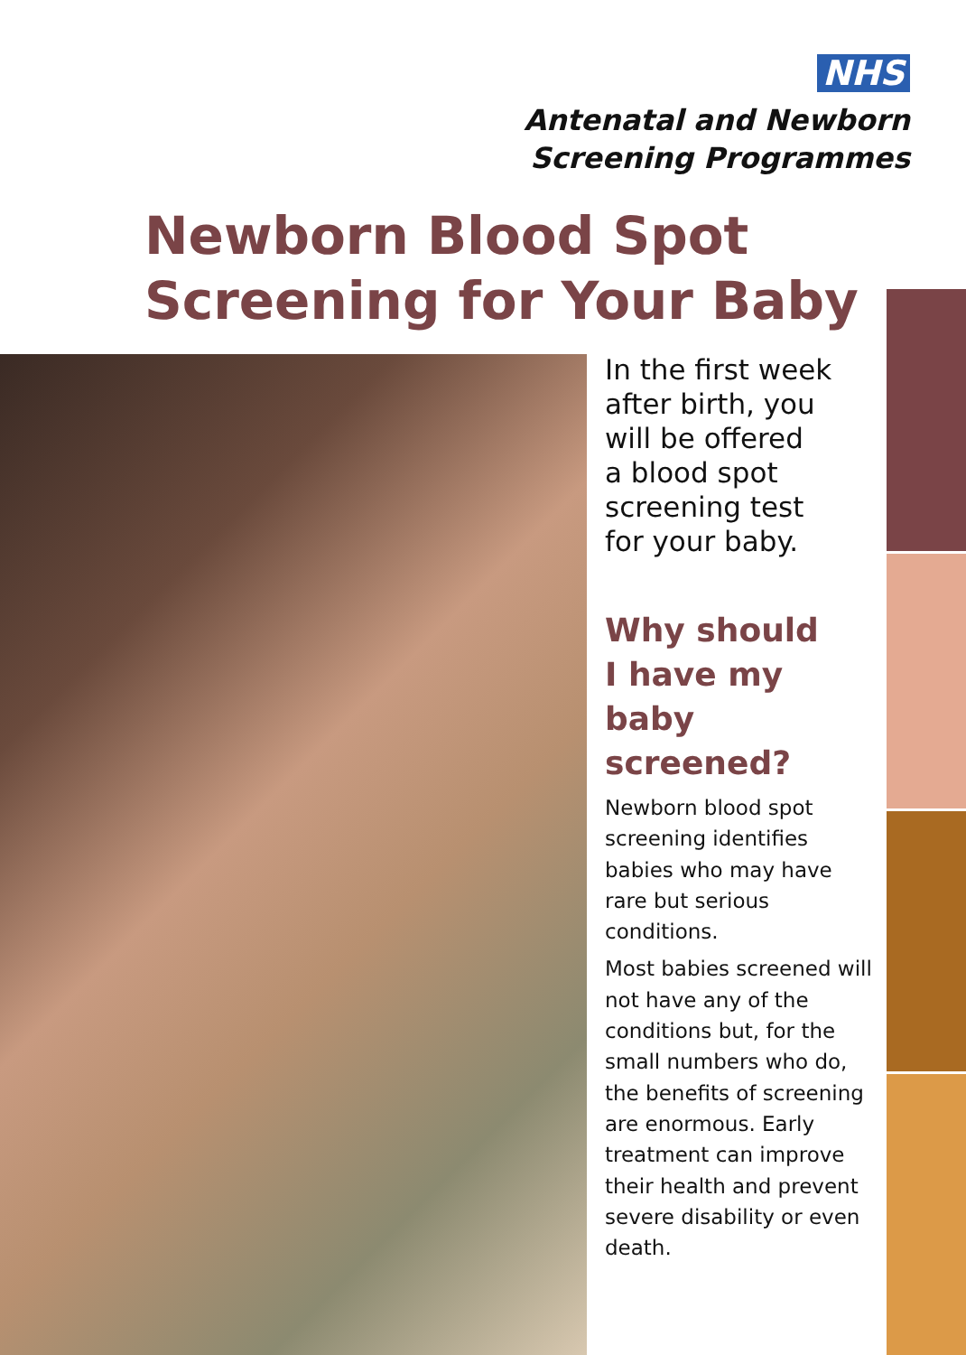NHS
Antenatal and Newborn
Screening Programmes
Newborn Blood Spot
Screening for Your Baby
In the first week
after birth, you
will be offered
a blood spot
screening test
for your baby.
Why should
I have my
baby screened?
Newborn blood spot screening identifies babies who may have rare but serious conditions.
Most babies screened will not have any of the conditions but, for the small numbers who do, the benefits of screening are enormous. Early treatment can improve their health and prevent severe disability or even death.